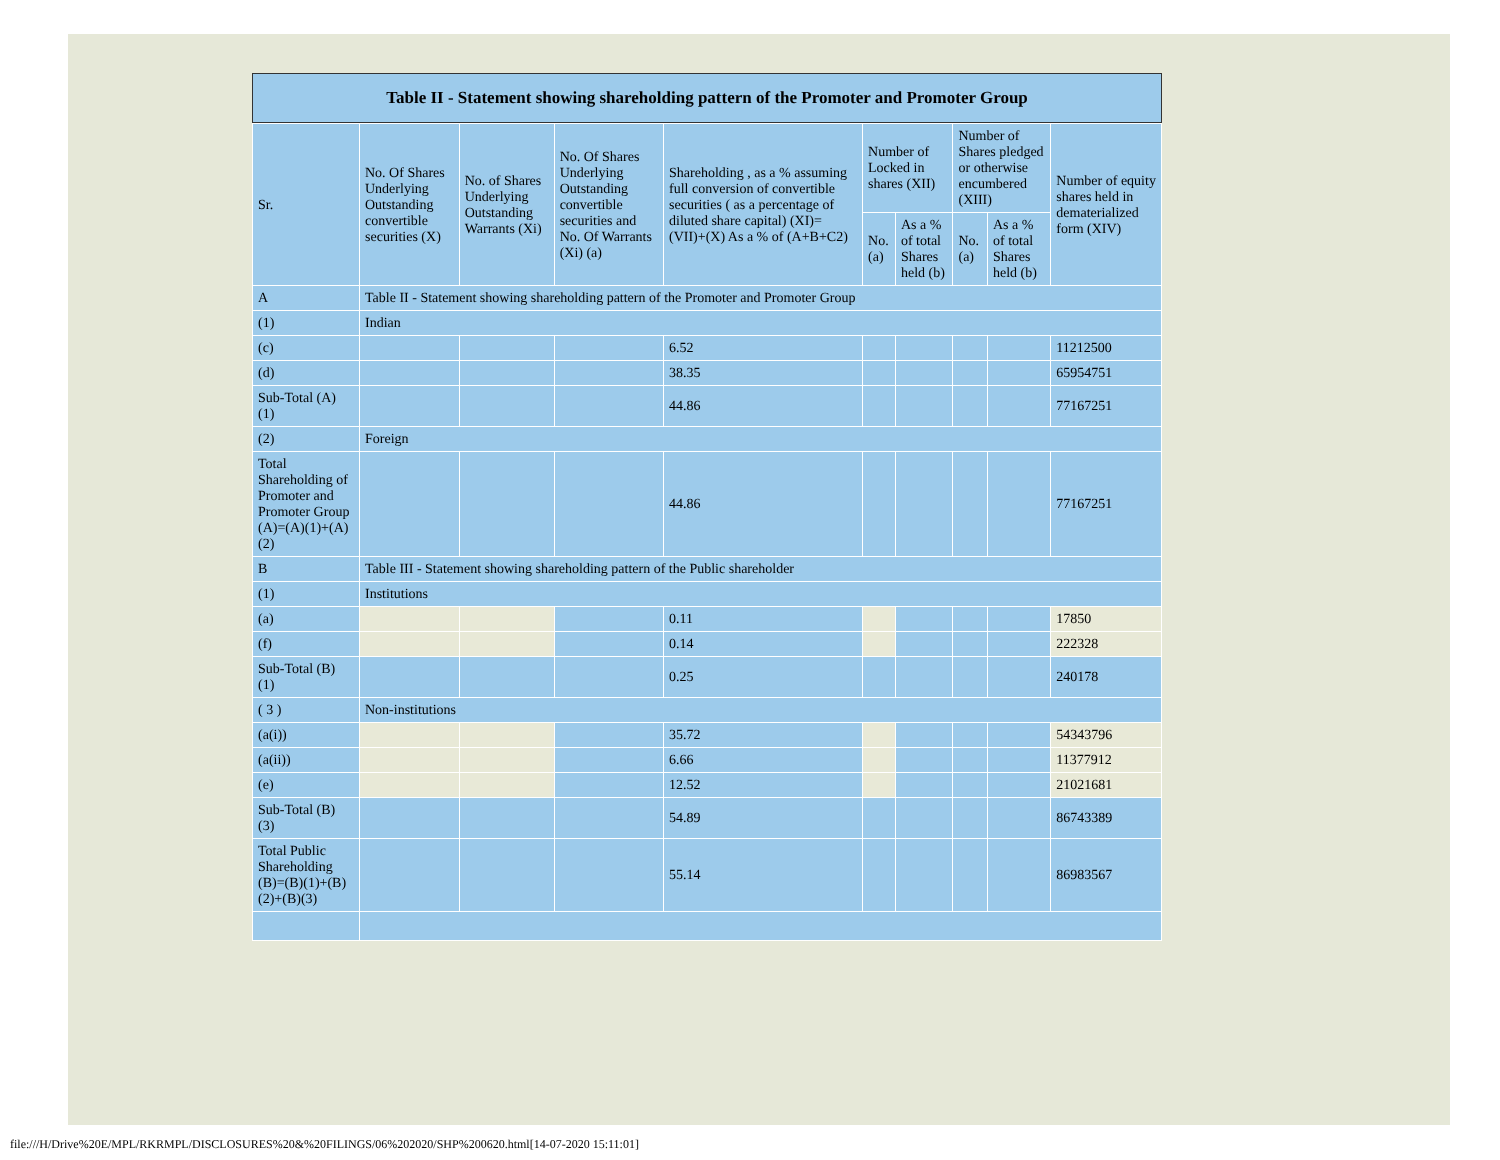Table II - Statement showing shareholding pattern of the Promoter and Promoter Group
| Sr. | No. Of Shares Underlying Outstanding convertible securities (X) | No. of Shares Underlying Outstanding Warrants (Xi) | No. Of Shares Underlying Outstanding convertible securities and No. Of Warrants (Xi) (a) | Shareholding , as a % assuming full conversion of convertible securities ( as a percentage of diluted share capital) (XI)= (VII)+(X) As a % of (A+B+C2) | Number of Locked in shares (XII) | | Number of Shares pledged or otherwise encumbered (XIII) | | Number of equity shares held in dematerialized form (XIV) |
| --- | --- | --- | --- | --- | --- | --- | --- | --- | --- |
| | | | | | No. (a) | As a % of total Shares held (b) | No. (a) | As a % of total Shares held (b) | |
| A | Table II - Statement showing shareholding pattern of the Promoter and Promoter Group | | | | | | | | |
| (1) | Indian | | | | | | | | |
| (c) | | | | 6.52 | | | | | 11212500 |
| (d) | | | | 38.35 | | | | | 65954751 |
| Sub-Total (A) (1) | | | | 44.86 | | | | | 77167251 |
| (2) | Foreign | | | | | | | | |
| Total Shareholding of Promoter and Promoter Group (A)=(A)(1)+(A)(2) | | | | 44.86 | | | | | 77167251 |
| B | Table III - Statement showing shareholding pattern of the Public shareholder | | | | | | | | |
| (1) | Institutions | | | | | | | | |
| (a) | | | | 0.11 | | | | | 17850 |
| (f) | | | | 0.14 | | | | | 222328 |
| Sub-Total (B) (1) | | | | 0.25 | | | | | 240178 |
| ( 3 ) | Non-institutions | | | | | | | | |
| (a(i)) | | | | 35.72 | | | | | 54343796 |
| (a(ii)) | | | | 6.66 | | | | | 11377912 |
| (e) | | | | 12.52 | | | | | 21021681 |
| Sub-Total (B) (3) | | | | 54.89 | | | | | 86743389 |
| Total Public Shareholding (B)=(B)(1)+(B)(2)+(B)(3) | | | | 55.14 | | | | | 86983567 |
file:///H/Drive%20E/MPL/RKRMPL/DISCLOSURES%20&%20FILINGS/06%202020/SHP%200620.html[14-07-2020 15:11:01]